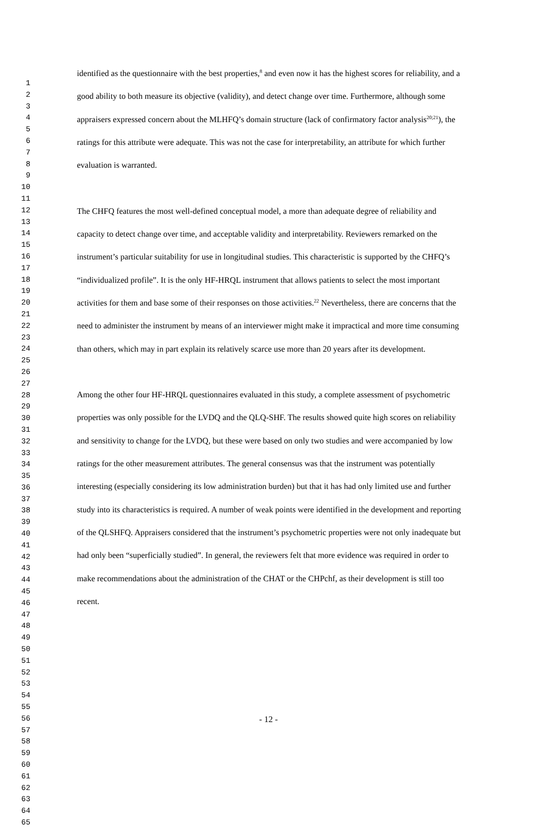1
2
3
4
5
6
7
8
9
10
11
12
13
14
15
16
17
18
19
20
21
22
23
24
25
26
27
28
29
30
31
32
33
34
35
36
37
38
39
40
41
42
43
44
45
46
47
48
49
50
51
52
53
54
55
56
57
58
59
60
61
62
63
64
65
identified as the questionnaire with the best properties,<sup>8</sup> and even now it has the highest scores for reliability, and a good ability to both measure its objective (validity), and detect change over time. Furthermore, although some appraisers expressed concern about the MLHFQ’s domain structure (lack of confirmatory factor analysis<sup>20;21</sup>), the ratings for this attribute were adequate. This was not the case for interpretability, an attribute for which further evaluation is warranted.
The CHFQ features the most well-defined conceptual model, a more than adequate degree of reliability and capacity to detect change over time, and acceptable validity and interpretability. Reviewers remarked on the instrument’s particular suitability for use in longitudinal studies. This characteristic is supported by the CHFQ’s “individualized profile”. It is the only HF-HRQL instrument that allows patients to select the most important activities for them and base some of their responses on those activities.<sup>22</sup> Nevertheless, there are concerns that the need to administer the instrument by means of an interviewer might make it impractical and more time consuming than others, which may in part explain its relatively scarce use more than 20 years after its development.
Among the other four HF-HRQL questionnaires evaluated in this study, a complete assessment of psychometric properties was only possible for the LVDQ and the QLQ-SHF. The results showed quite high scores on reliability and sensitivity to change for the LVDQ, but these were based on only two studies and were accompanied by low ratings for the other measurement attributes. The general consensus was that the instrument was potentially interesting (especially considering its low administration burden) but that it has had only limited use and further study into its characteristics is required. A number of weak points were identified in the development and reporting of the QLSHFQ. Appraisers considered that the instrument’s psychometric properties were not only inadequate but had only been “superficially studied”. In general, the reviewers felt that more evidence was required in order to make recommendations about the administration of the CHAT or the CHPchf, as their development is still too recent.
- 12 -